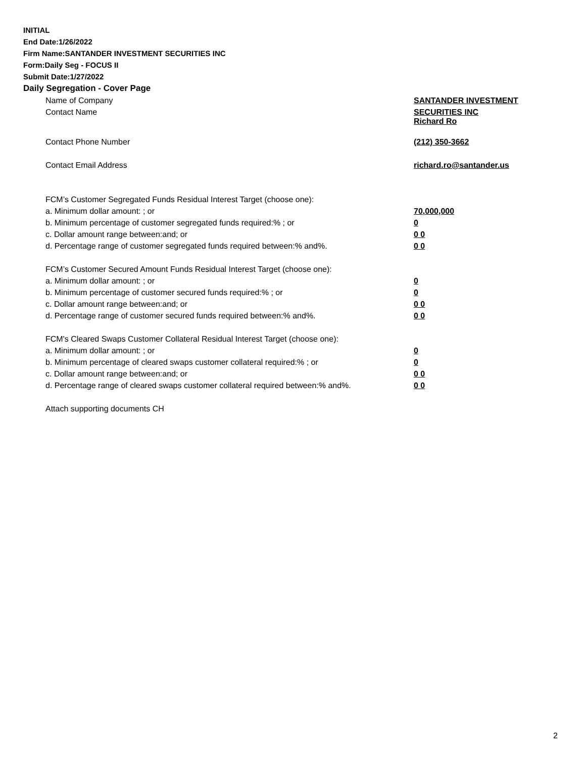INITIAL
End Date:1/26/2022
Firm Name:SANTANDER INVESTMENT SECURITIES INC
Form:Daily Seg - FOCUS II
Submit Date:1/27/2022
Daily Segregation - Cover Page
| Name of Company | SANTANDER INVESTMENT |
| Contact Name | SECURITIES INC Richard Ro |
| Contact Phone Number | (212) 350-3662 |
| Contact Email Address | richard.ro@santander.us |
| FCM’s Customer Segregated Funds Residual Interest Target (choose one): | |
| a. Minimum dollar amount: ; or | 70,000,000 |
| b. Minimum percentage of customer segregated funds required:% ; or | 0 |
| c. Dollar amount range between:and; or | 0 0 |
| d. Percentage range of customer segregated funds required between:% and%. | 0 0 |
| FCM’s Customer Secured Amount Funds Residual Interest Target (choose one): | |
| a. Minimum dollar amount: ; or | 0 |
| b. Minimum percentage of customer secured funds required:% ; or | 0 |
| c. Dollar amount range between:and; or | 0 0 |
| d. Percentage range of customer secured funds required between:% and%. | 0 0 |
| FCM's Cleared Swaps Customer Collateral Residual Interest Target (choose one): | |
| a. Minimum dollar amount: ; or | 0 |
| b. Minimum percentage of cleared swaps customer collateral required:% ; or | 0 |
| c. Dollar amount range between:and; or | 0 0 |
| d. Percentage range of cleared swaps customer collateral required between:% and%. | 0 0 |
| Attach supporting documents CH | |
2